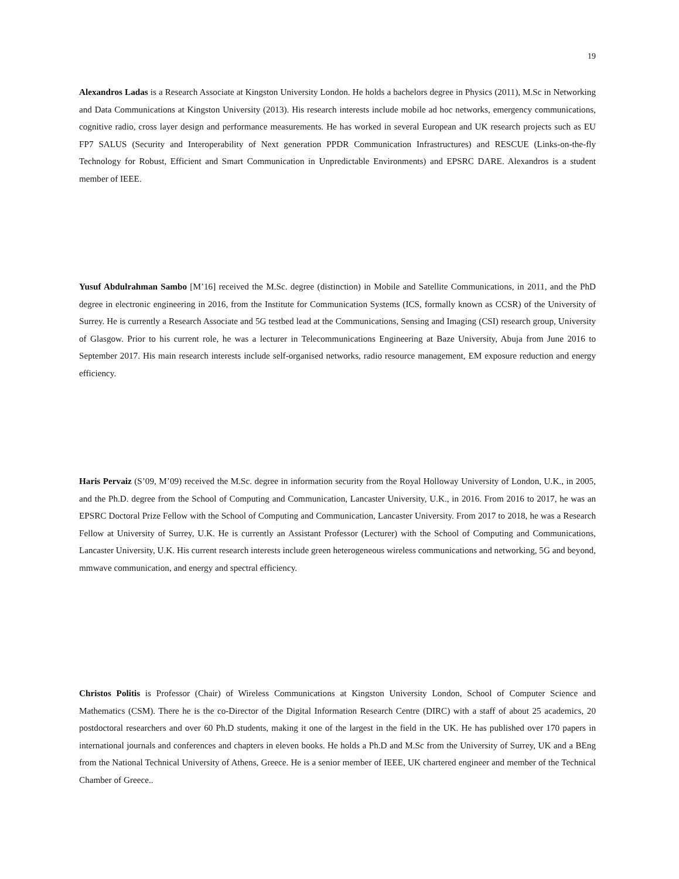19
Alexandros Ladas is a Research Associate at Kingston University London. He holds a bachelors degree in Physics (2011), M.Sc in Networking and Data Communications at Kingston University (2013). His research interests include mobile ad hoc networks, emergency communications, cognitive radio, cross layer design and performance measurements. He has worked in several European and UK research projects such as EU FP7 SALUS (Security and Interoperability of Next generation PPDR Communication Infrastructures) and RESCUE (Links-on-the-fly Technology for Robust, Efficient and Smart Communication in Unpredictable Environments) and EPSRC DARE. Alexandros is a student member of IEEE.
Yusuf Abdulrahman Sambo [M’16] received the M.Sc. degree (distinction) in Mobile and Satellite Communications, in 2011, and the PhD degree in electronic engineering in 2016, from the Institute for Communication Systems (ICS, formally known as CCSR) of the University of Surrey. He is currently a Research Associate and 5G testbed lead at the Communications, Sensing and Imaging (CSI) research group, University of Glasgow. Prior to his current role, he was a lecturer in Telecommunications Engineering at Baze University, Abuja from June 2016 to September 2017. His main research interests include self-organised networks, radio resource management, EM exposure reduction and energy efficiency.
Haris Pervaiz (S’09, M’09) received the M.Sc. degree in information security from the Royal Holloway University of London, U.K., in 2005, and the Ph.D. degree from the School of Computing and Communication, Lancaster University, U.K., in 2016. From 2016 to 2017, he was an EPSRC Doctoral Prize Fellow with the School of Computing and Communication, Lancaster University. From 2017 to 2018, he was a Research Fellow at University of Surrey, U.K. He is currently an Assistant Professor (Lecturer) with the School of Computing and Communications, Lancaster University, U.K. His current research interests include green heterogeneous wireless communications and networking, 5G and beyond, mmwave communication, and energy and spectral efficiency.
Christos Politis is Professor (Chair) of Wireless Communications at Kingston University London, School of Computer Science and Mathematics (CSM). There he is the co-Director of the Digital Information Research Centre (DIRC) with a staff of about 25 academics, 20 postdoctoral researchers and over 60 Ph.D students, making it one of the largest in the field in the UK. He has published over 170 papers in international journals and conferences and chapters in eleven books. He holds a Ph.D and M.Sc from the University of Surrey, UK and a BEng from the National Technical University of Athens, Greece. He is a senior member of IEEE, UK chartered engineer and member of the Technical Chamber of Greece..